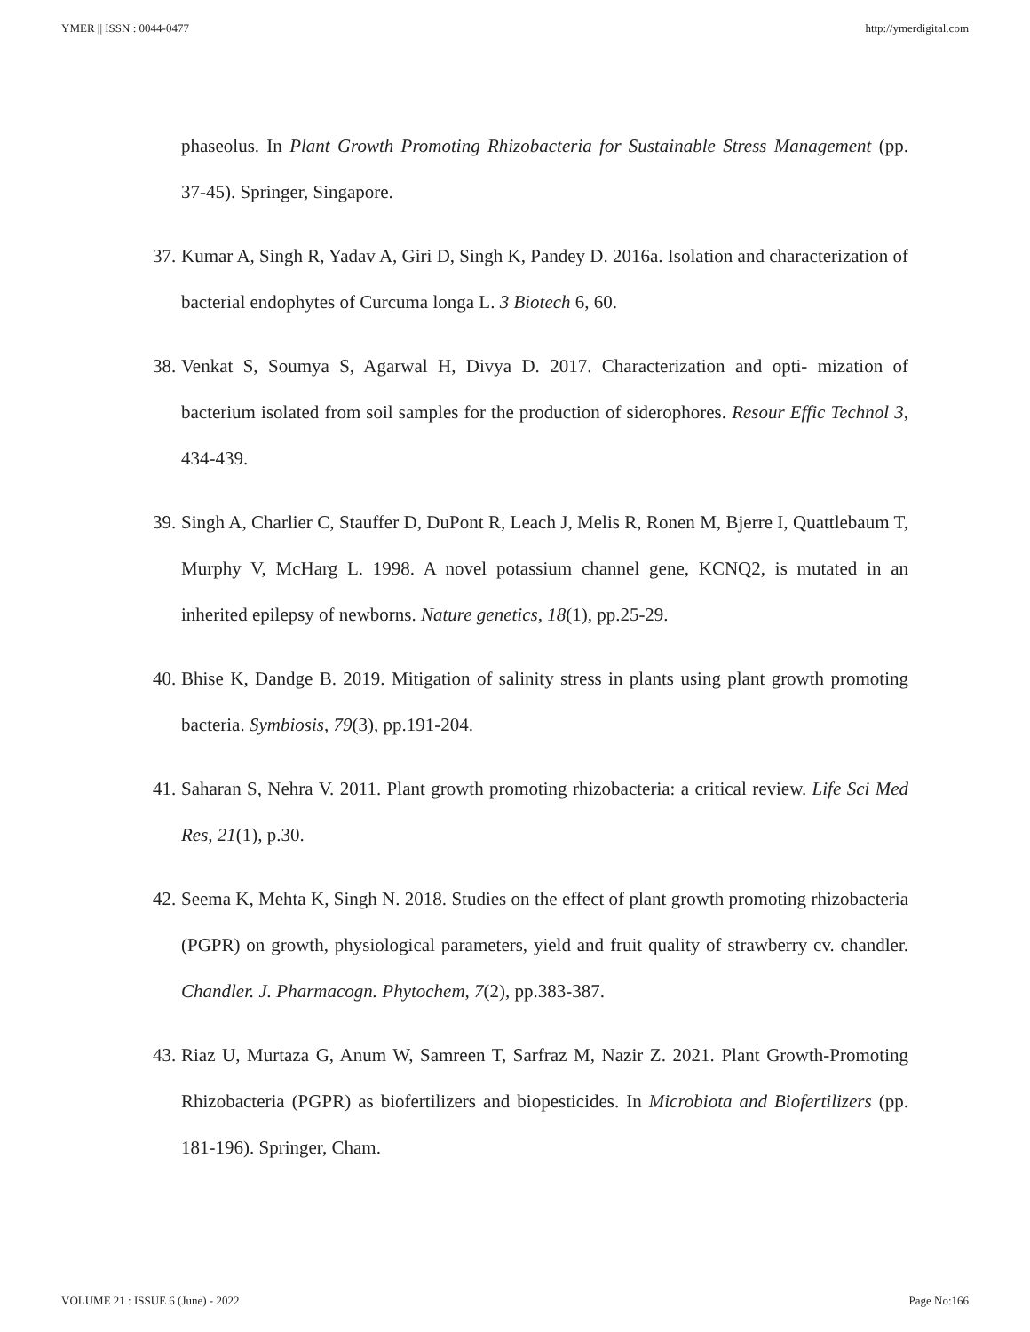YMER || ISSN : 0044-0477 http://ymerdigital.com
phaseolus. In Plant Growth Promoting Rhizobacteria for Sustainable Stress Management (pp. 37-45). Springer, Singapore.
37. Kumar A, Singh R, Yadav A, Giri D, Singh K, Pandey D. 2016a. Isolation and characterization of bacterial endophytes of Curcuma longa L. 3 Biotech 6, 60.
38. Venkat S, Soumya S, Agarwal H, Divya D. 2017. Characterization and opti- mization of bacterium isolated from soil samples for the production of siderophores. Resour Effic Technol 3, 434-439.
39. Singh A, Charlier C, Stauffer D, DuPont R, Leach J, Melis R, Ronen M, Bjerre I, Quattlebaum T, Murphy V, McHarg L. 1998. A novel potassium channel gene, KCNQ2, is mutated in an inherited epilepsy of newborns. Nature genetics, 18(1), pp.25-29.
40. Bhise K, Dandge B. 2019. Mitigation of salinity stress in plants using plant growth promoting bacteria. Symbiosis, 79(3), pp.191-204.
41. Saharan S, Nehra V. 2011. Plant growth promoting rhizobacteria: a critical review. Life Sci Med Res, 21(1), p.30.
42. Seema K, Mehta K, Singh N. 2018. Studies on the effect of plant growth promoting rhizobacteria (PGPR) on growth, physiological parameters, yield and fruit quality of strawberry cv. chandler. Chandler. J. Pharmacogn. Phytochem, 7(2), pp.383-387.
43. Riaz U, Murtaza G, Anum W, Samreen T, Sarfraz M, Nazir Z. 2021. Plant Growth-Promoting Rhizobacteria (PGPR) as biofertilizers and biopesticides. In Microbiota and Biofertilizers (pp. 181-196). Springer, Cham.
VOLUME 21 : ISSUE 6 (June) - 2022 Page No:166